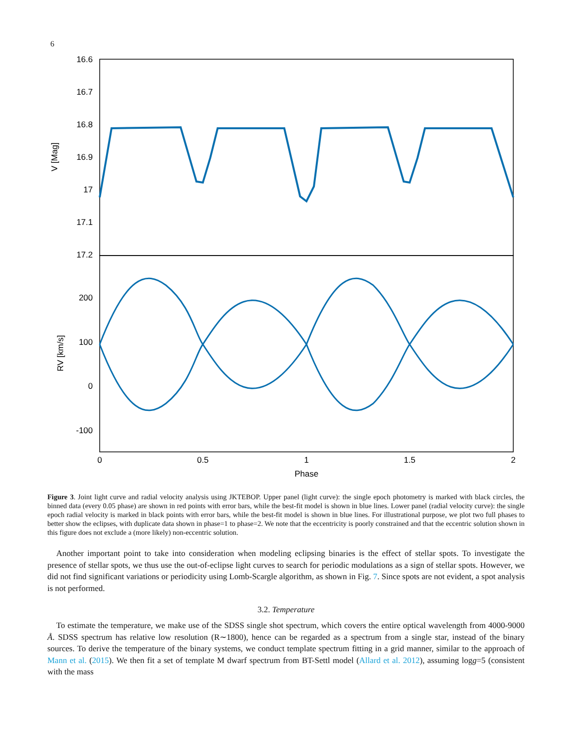6
16.6
16.7
16.8
16.9
17
17.1
17.2
200
100
0
-100
0
0.5
1
1.5
2
Phase
V [Mag]
RV [km/s]
Figure 3. Joint light curve and radial velocity analysis using JKTEBOP. Upper panel (light curve): the single epoch photometry is marked with black circles, the binned data (every 0.05 phase) are shown in red points with error bars, while the best-fit model is shown in blue lines. Lower panel (radial velocity curve): the single epoch radial velocity is marked in black points with error bars, while the best-fit model is shown in blue lines. For illustrational purpose, we plot two full phases to better show the eclipses, with duplicate data shown in phase=1 to phase=2. We note that the eccentricity is poorly constrained and that the eccentric solution shown in this figure does not exclude a (more likely) non-eccentric solution.
Another important point to take into consideration when modeling eclipsing binaries is the effect of stellar spots. To investigate the presence of stellar spots, we thus use the out-of-eclipse light curves to search for periodic modulations as a sign of stellar spots. However, we did not find significant variations or periodicity using Lomb-Scargle algorithm, as shown in Fig. 7. Since spots are not evident, a spot analysis is not performed.
3.2. Temperature
To estimate the temperature, we make use of the SDSS single shot spectrum, which covers the entire optical wavelength from 4000-9000 Å. SDSS spectrum has relative low resolution (R∼1800), hence can be regarded as a spectrum from a single star, instead of the binary sources. To derive the temperature of the binary systems, we conduct template spectrum fitting in a grid manner, similar to the approach of Mann et al. (2015). We then fit a set of template M dwarf spectrum from BT-Settl model (Allard et al. 2012), assuming logg=5 (consistent with the mass